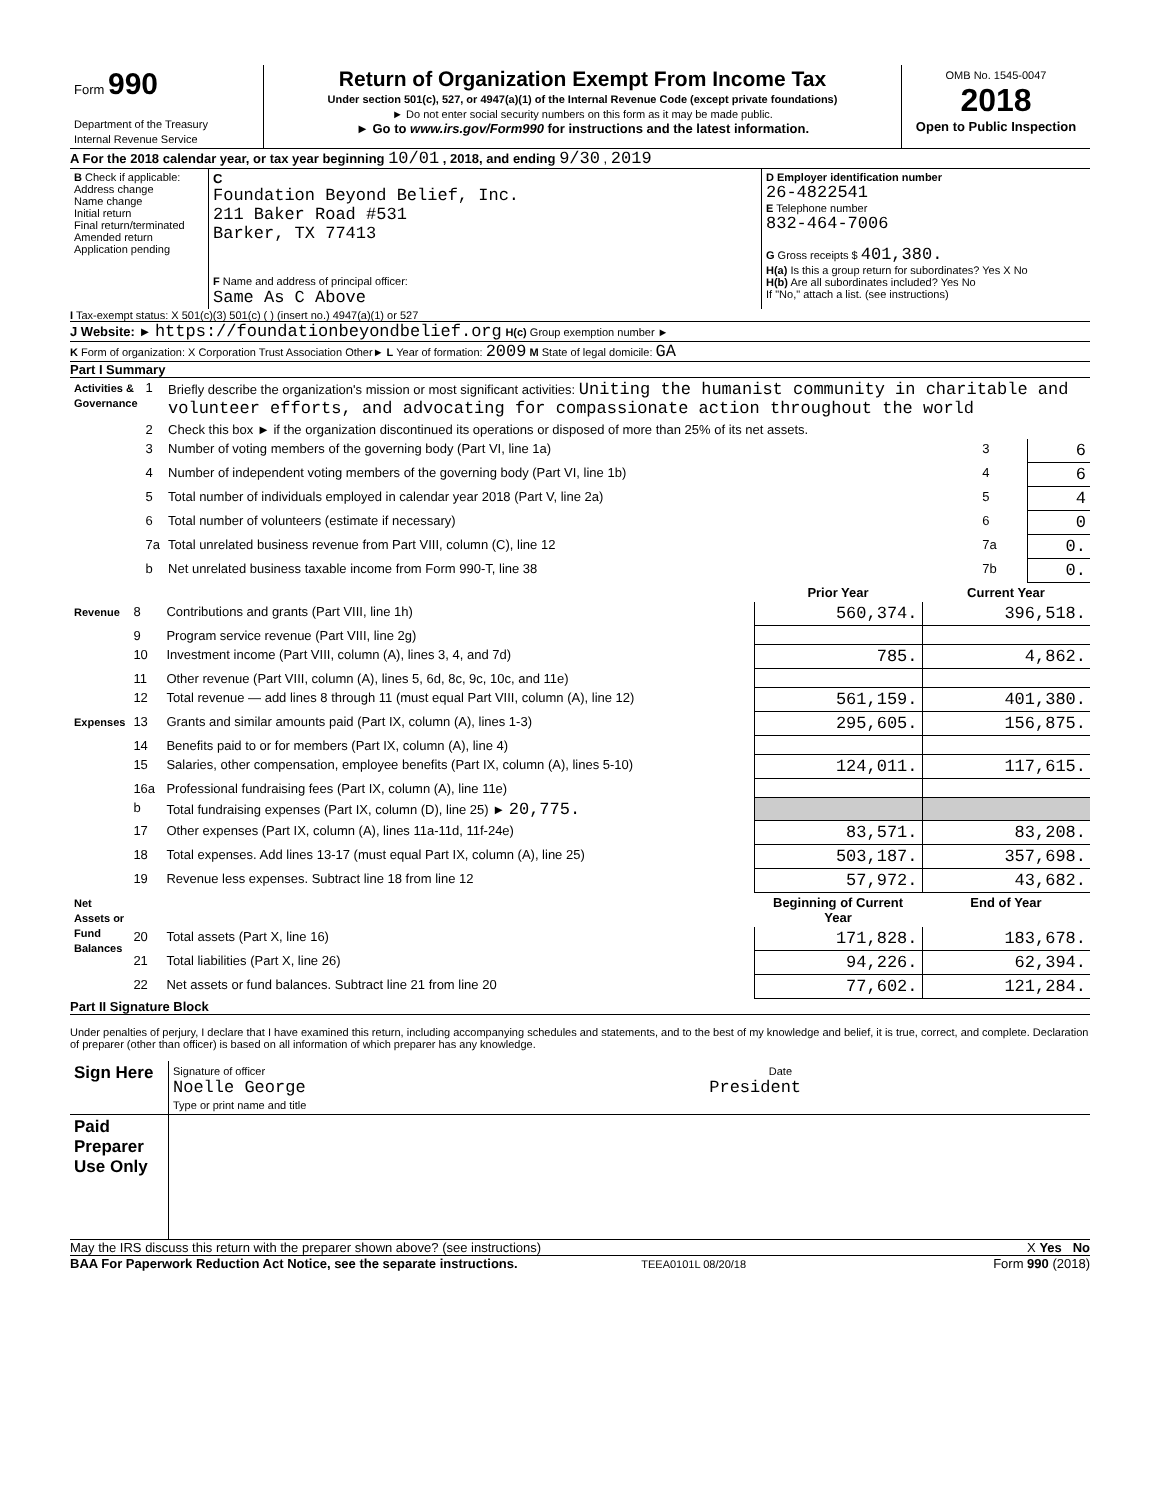| Form 990 Department of the Treasury Internal Revenue Service | Return of Organization Exempt From Income Tax Under section 501(c), 527, or 4947(a)(1) of the Internal Revenue Code (except private foundations) ► Do not enter social security numbers on this form as it may be made public. ► Go to www.irs.gov/Form990 for instructions and the latest information. | OMB No. 1545-0047 2018 Open to Public Inspection |
A For the 2018 calendar year, or tax year beginning 10/01 , 2018, and ending 9/30 , 2019
| B Check if applicable: Address change Name change Initial return Final return/terminated Amended return Application pending | C Foundation Beyond Belief, Inc. 211 Baker Road #531 Barker, TX 77413 F Name and address of principal officer: Same As C Above | D Employer identification number 26-4822541 E Telephone number 832-464-7006 G Gross receipts $ 401,380. H(a) Is this a group return for subordinates? Yes X No H(b) Are all subordinates included? Yes No If "No," attach a list. (see instructions) |
I Tax-exempt status: X 501(c)(3) 501(c) ( ) (insert no.) 4947(a)(1) or 527
J Website: ► https://foundationbeyondbelief.org H(c) Group exemption number ►
K Form of organization: X Corporation Trust Association Other► L Year of formation: 2009 M State of legal domicile: GA
Part I Summary
| Activities & Governance | 1 | Briefly describe the organization's mission or most significant activities: Uniting the humanist community in charitable and volunteer efforts, and advocating for compassionate action throughout the world | | |
| | 2 | Check this box ► if the organization discontinued its operations or disposed of more than 25% of its net assets. | | |
| | 3 | Number of voting members of the governing body (Part VI, line 1a) | 3 | 6 |
| | 4 | Number of independent voting members of the governing body (Part VI, line 1b) | 4 | 6 |
| | 5 | Total number of individuals employed in calendar year 2018 (Part V, line 2a) | 5 | 4 |
| | 6 | Total number of volunteers (estimate if necessary) | 6 | 0 |
| | 7a | Total unrelated business revenue from Part VIII, column (C), line 12 | 7a | 0. |
| | b | Net unrelated business taxable income from Form 990-T, line 38 | 7b | 0. |
| | | | Prior Year | Current Year |
| --- | --- | --- | --- | --- |
| Revenue | 8 | Contributions and grants (Part VIII, line 1h) | 560,374. | 396,518. |
| | 9 | Program service revenue (Part VIII, line 2g) | | |
| | 10 | Investment income (Part VIII, column (A), lines 3, 4, and 7d) | 785. | 4,862. |
| | 11 | Other revenue (Part VIII, column (A), lines 5, 6d, 8c, 9c, 10c, and 11e) | | |
| | 12 | Total revenue — add lines 8 through 11 (must equal Part VIII, column (A), line 12) | 561,159. | 401,380. |
| Expenses | 13 | Grants and similar amounts paid (Part IX, column (A), lines 1-3) | 295,605. | 156,875. |
| | 14 | Benefits paid to or for members (Part IX, column (A), line 4) | | |
| | 15 | Salaries, other compensation, employee benefits (Part IX, column (A), lines 5-10) | 124,011. | 117,615. |
| | 16a | Professional fundraising fees (Part IX, column (A), line 11e) | | |
| | b | Total fundraising expenses (Part IX, column (D), line 25) ► 20,775. | | |
| | 17 | Other expenses (Part IX, column (A), lines 11a-11d, 11f-24e) | 83,571. | 83,208. |
| | 18 | Total expenses. Add lines 13-17 (must equal Part IX, column (A), line 25) | 503,187. | 357,698. |
| | 19 | Revenue less expenses. Subtract line 18 from line 12 | 57,972. | 43,682. |
| Net Assets or Fund Balances | | | Beginning of Current Year | End of Year |
| | 20 | Total assets (Part X, line 16) | 171,828. | 183,678. |
| | 21 | Total liabilities (Part X, line 26) | 94,226. | 62,394. |
| | 22 | Net assets or fund balances. Subtract line 21 from line 20 | 77,602. | 121,284. |
Part II Signature Block
Under penalties of perjury, I declare that I have examined this return, including accompanying schedules and statements, and to the best of my knowledge and belief, it is true, correct, and complete. Declaration of preparer (other than officer) is based on all information of which preparer has any knowledge.
| Sign Here | Signature of officer Date Noelle George President Type or print name and title |
| Paid Preparer Use Only | |
May the IRS discuss this return with the preparer shown above? (see instructions) X Yes No
BAA For Paperwork Reduction Act Notice, see the separate instructions. TEEA0101L 08/20/18 Form 990 (2018)